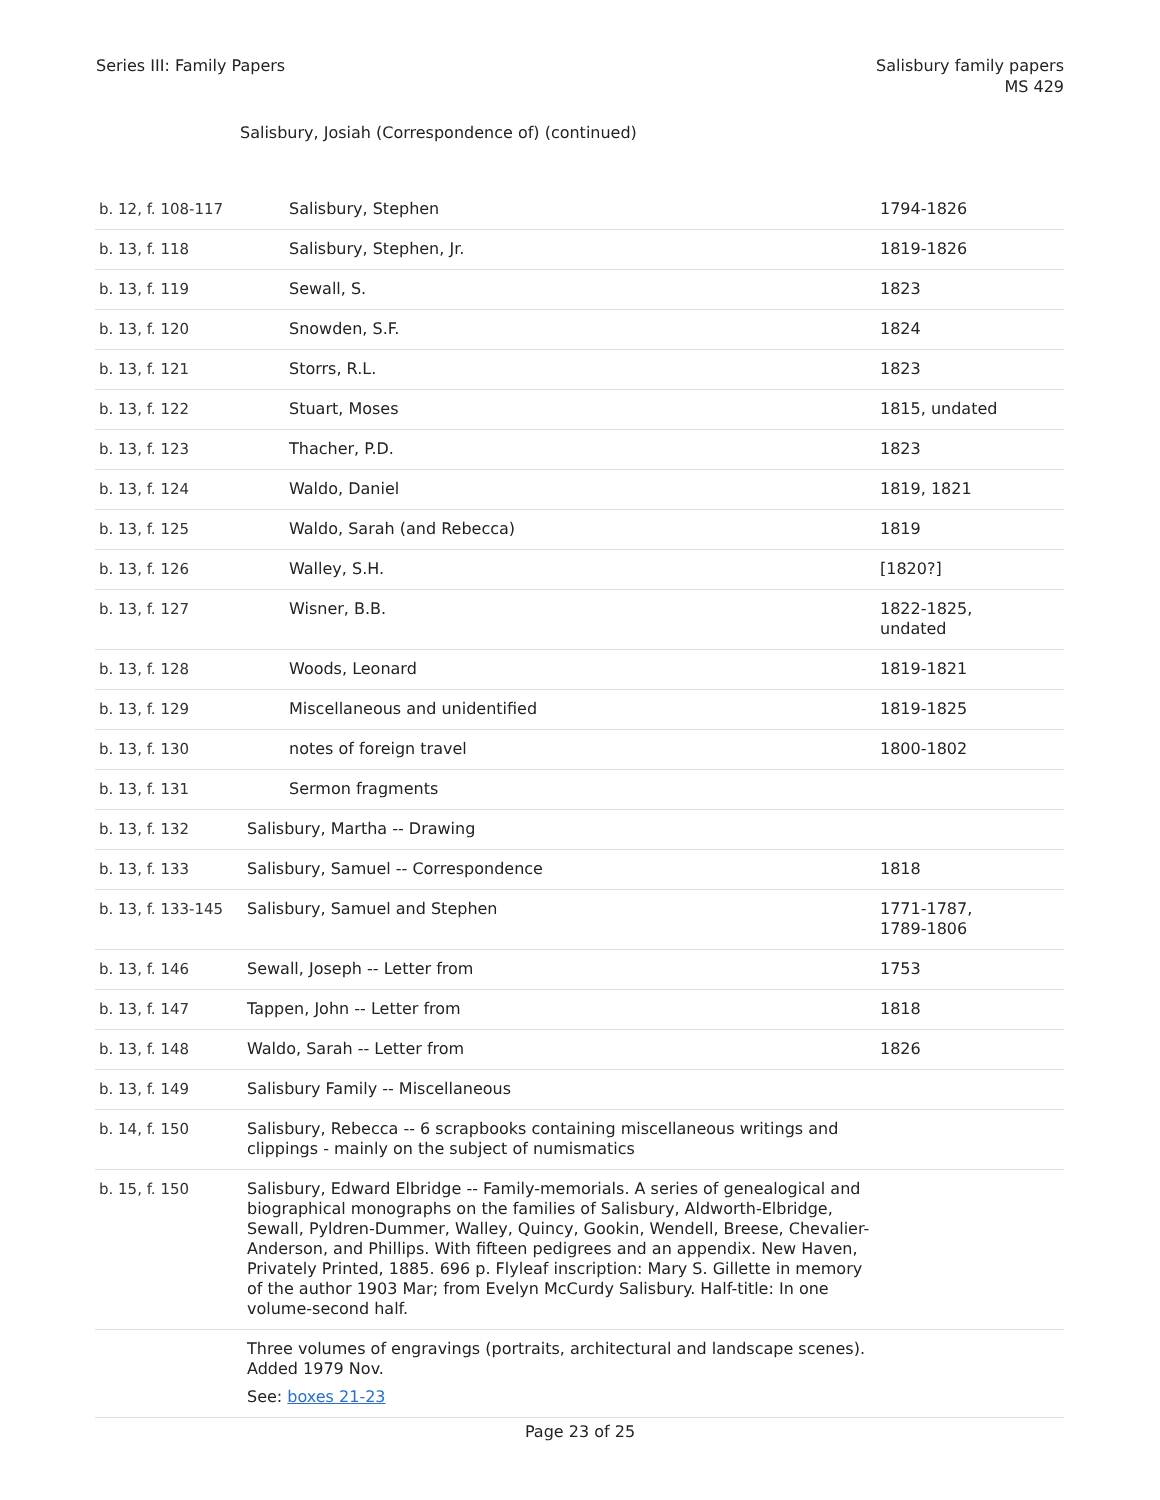Series III: Family Papers Salisbury family papers
MS 429
Salisbury, Josiah (Correspondence of) (continued)
| b. 12, f. 108-117 | Salisbury, Stephen | 1794-1826 |
| b. 13, f. 118 | Salisbury, Stephen, Jr. | 1819-1826 |
| b. 13, f. 119 | Sewall, S. | 1823 |
| b. 13, f. 120 | Snowden, S.F. | 1824 |
| b. 13, f. 121 | Storrs, R.L. | 1823 |
| b. 13, f. 122 | Stuart, Moses | 1815, undated |
| b. 13, f. 123 | Thacher, P.D. | 1823 |
| b. 13, f. 124 | Waldo, Daniel | 1819, 1821 |
| b. 13, f. 125 | Waldo, Sarah (and Rebecca) | 1819 |
| b. 13, f. 126 | Walley, S.H. | [1820?] |
| b. 13, f. 127 | Wisner, B.B. | 1822-1825, undated |
| b. 13, f. 128 | Woods, Leonard | 1819-1821 |
| b. 13, f. 129 | Miscellaneous and unidentified | 1819-1825 |
| b. 13, f. 130 | notes of foreign travel | 1800-1802 |
| b. 13, f. 131 | Sermon fragments | |
| b. 13, f. 132 | Salisbury, Martha -- Drawing | |
| b. 13, f. 133 | Salisbury, Samuel -- Correspondence | 1818 |
| b. 13, f. 133-145 | Salisbury, Samuel and Stephen | 1771-1787, 1789-1806 |
| b. 13, f. 146 | Sewall, Joseph -- Letter from | 1753 |
| b. 13, f. 147 | Tappen, John -- Letter from | 1818 |
| b. 13, f. 148 | Waldo, Sarah -- Letter from | 1826 |
| b. 13, f. 149 | Salisbury Family -- Miscellaneous | |
| b. 14, f. 150 | Salisbury, Rebecca -- 6 scrapbooks containing miscellaneous writings and clippings - mainly on the subject of numismatics | |
| b. 15, f. 150 | Salisbury, Edward Elbridge -- Family-memorials. A series of genealogical and biographical monographs on the families of Salisbury, Aldworth-Elbridge, Sewall, Pyldren-Dummer, Walley, Quincy, Gookin, Wendell, Breese, Chevalier-Anderson, and Phillips. With fifteen pedigrees and an appendix. New Haven, Privately Printed, 1885. 696 p. Flyleaf inscription: Mary S. Gillette in memory of the author 1903 Mar; from Evelyn McCurdy Salisbury. Half-title: In one volume-second half. | |
| | Three volumes of engravings (portraits, architectural and landscape scenes). Added 1979 Nov. See: boxes 21-23 | |
Page 23 of 25